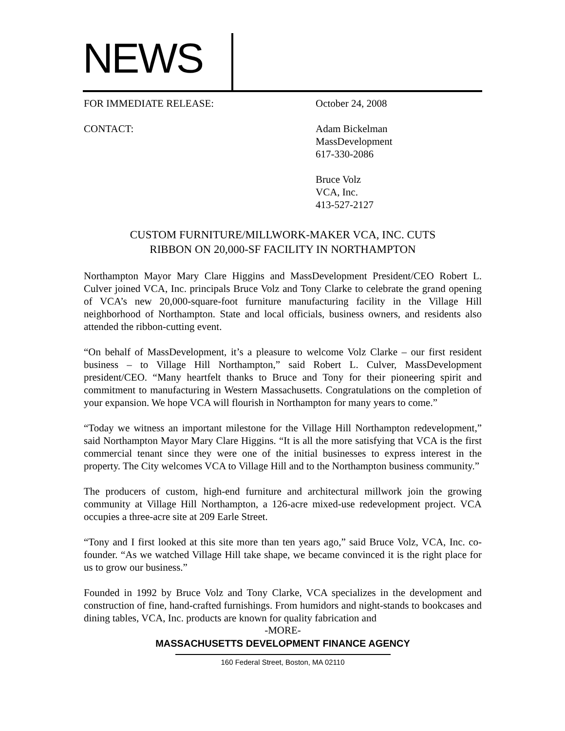NEWS
FOR IMMEDIATE RELEASE: October 24, 2008
CONTACT: Adam Bickelman
MassDevelopment
617-330-2086
Bruce Volz
VCA, Inc.
413-527-2127
CUSTOM FURNITURE/MILLWORK-MAKER VCA, INC. CUTS
RIBBON ON 20,000-SF FACILITY IN NORTHAMPTON
Northampton Mayor Mary Clare Higgins and MassDevelopment President/CEO Robert L. Culver joined VCA, Inc. principals Bruce Volz and Tony Clarke to celebrate the grand opening of VCA’s new 20,000-square-foot furniture manufacturing facility in the Village Hill neighborhood of Northampton. State and local officials, business owners, and residents also attended the ribbon-cutting event.
“On behalf of MassDevelopment, it’s a pleasure to welcome Volz Clarke – our first resident business – to Village Hill Northampton,” said Robert L. Culver, MassDevelopment president/CEO. “Many heartfelt thanks to Bruce and Tony for their pioneering spirit and commitment to manufacturing in Western Massachusetts. Congratulations on the completion of your expansion. We hope VCA will flourish in Northampton for many years to come.”
“Today we witness an important milestone for the Village Hill Northampton redevelopment,” said Northampton Mayor Mary Clare Higgins. “It is all the more satisfying that VCA is the first commercial tenant since they were one of the initial businesses to express interest in the property. The City welcomes VCA to Village Hill and to the Northampton business community.”
The producers of custom, high-end furniture and architectural millwork join the growing community at Village Hill Northampton, a 126-acre mixed-use redevelopment project. VCA occupies a three-acre site at 209 Earle Street.
“Tony and I first looked at this site more than ten years ago,” said Bruce Volz, VCA, Inc. co-founder. “As we watched Village Hill take shape, we became convinced it is the right place for us to grow our business.”
Founded in 1992 by Bruce Volz and Tony Clarke, VCA specializes in the development and construction of fine, hand-crafted furnishings. From humidors and night-stands to bookcases and dining tables, VCA, Inc. products are known for quality fabrication and
-MORE-
MASSACHUSETTS DEVELOPMENT FINANCE AGENCY
160 Federal Street, Boston, MA 02110